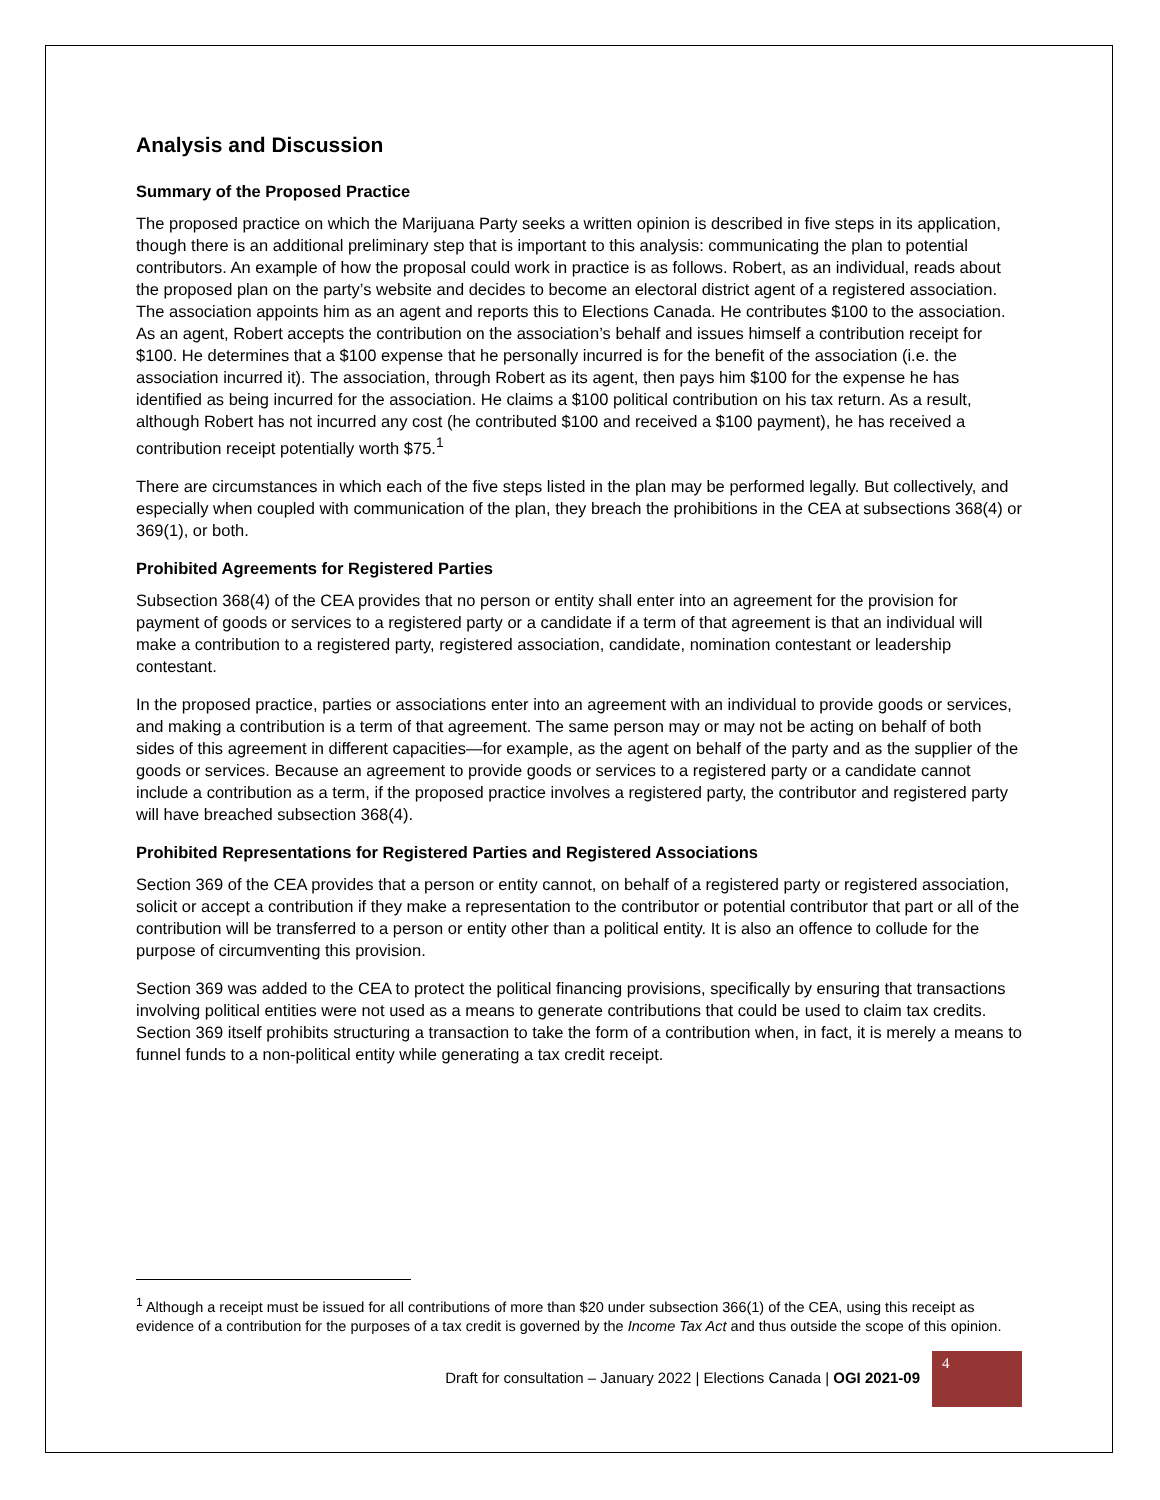Analysis and Discussion
Summary of the Proposed Practice
The proposed practice on which the Marijuana Party seeks a written opinion is described in five steps in its application, though there is an additional preliminary step that is important to this analysis: communicating the plan to potential contributors. An example of how the proposal could work in practice is as follows. Robert, as an individual, reads about the proposed plan on the party’s website and decides to become an electoral district agent of a registered association. The association appoints him as an agent and reports this to Elections Canada. He contributes $100 to the association. As an agent, Robert accepts the contribution on the association’s behalf and issues himself a contribution receipt for $100. He determines that a $100 expense that he personally incurred is for the benefit of the association (i.e. the association incurred it). The association, through Robert as its agent, then pays him $100 for the expense he has identified as being incurred for the association. He claims a $100 political contribution on his tax return. As a result, although Robert has not incurred any cost (he contributed $100 and received a $100 payment), he has received a contribution receipt potentially worth $75.<sup>1</sup>
There are circumstances in which each of the five steps listed in the plan may be performed legally. But collectively, and especially when coupled with communication of the plan, they breach the prohibitions in the CEA at subsections 368(4) or 369(1), or both.
Prohibited Agreements for Registered Parties
Subsection 368(4) of the CEA provides that no person or entity shall enter into an agreement for the provision for payment of goods or services to a registered party or a candidate if a term of that agreement is that an individual will make a contribution to a registered party, registered association, candidate, nomination contestant or leadership contestant.
In the proposed practice, parties or associations enter into an agreement with an individual to provide goods or services, and making a contribution is a term of that agreement. The same person may or may not be acting on behalf of both sides of this agreement in different capacities—for example, as the agent on behalf of the party and as the supplier of the goods or services. Because an agreement to provide goods or services to a registered party or a candidate cannot include a contribution as a term, if the proposed practice involves a registered party, the contributor and registered party will have breached subsection 368(4).
Prohibited Representations for Registered Parties and Registered Associations
Section 369 of the CEA provides that a person or entity cannot, on behalf of a registered party or registered association, solicit or accept a contribution if they make a representation to the contributor or potential contributor that part or all of the contribution will be transferred to a person or entity other than a political entity. It is also an offence to collude for the purpose of circumventing this provision.
Section 369 was added to the CEA to protect the political financing provisions, specifically by ensuring that transactions involving political entities were not used as a means to generate contributions that could be used to claim tax credits. Section 369 itself prohibits structuring a transaction to take the form of a contribution when, in fact, it is merely a means to funnel funds to a non-political entity while generating a tax credit receipt.
<sup>1</sup> Although a receipt must be issued for all contributions of more than $20 under subsection 366(1) of the CEA, using this receipt as evidence of a contribution for the purposes of a tax credit is governed by the Income Tax Act and thus outside the scope of this opinion.
Draft for consultation – January 2022 | Elections Canada | OGI 2021-09
4